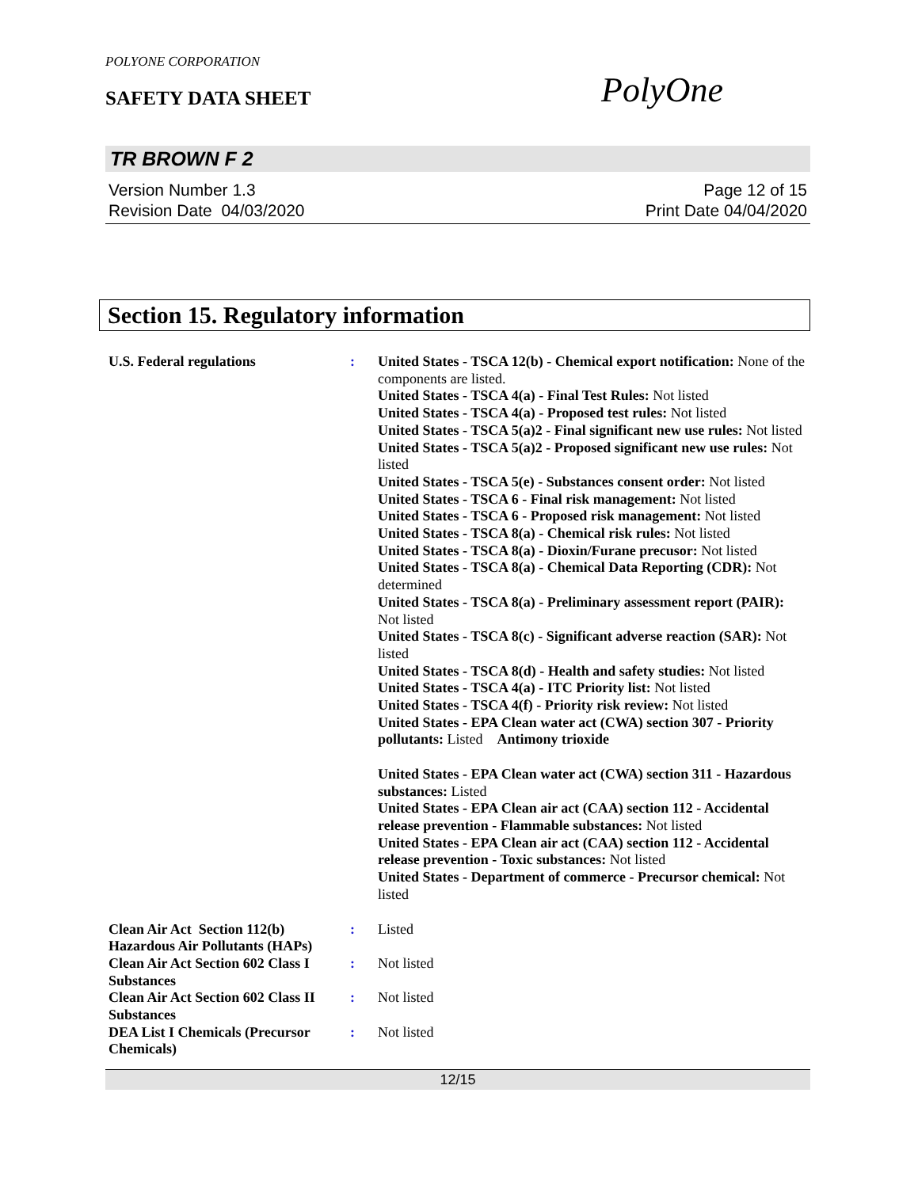POLYONE CORPORATION
SAFETY DATA SHEET
PolyOne
TR BROWN F 2
Version Number 1.3
Revision Date 04/03/2020
Page 12 of 15
Print Date 04/04/2020
Section 15. Regulatory information
U.S. Federal regulations : United States - TSCA 12(b) - Chemical export notification: None of the components are listed.
United States - TSCA 4(a) - Final Test Rules: Not listed
United States - TSCA 4(a) - Proposed test rules: Not listed
United States - TSCA 5(a)2 - Final significant new use rules: Not listed
United States - TSCA 5(a)2 - Proposed significant new use rules: Not listed
United States - TSCA 5(e) - Substances consent order: Not listed
United States - TSCA 6 - Final risk management: Not listed
United States - TSCA 6 - Proposed risk management: Not listed
United States - TSCA 8(a) - Chemical risk rules: Not listed
United States - TSCA 8(a) - Dioxin/Furane precusor: Not listed
United States - TSCA 8(a) - Chemical Data Reporting (CDR): Not determined
United States - TSCA 8(a) - Preliminary assessment report (PAIR): Not listed
United States - TSCA 8(c) - Significant adverse reaction (SAR): Not listed
United States - TSCA 8(d) - Health and safety studies: Not listed
United States - TSCA 4(a) - ITC Priority list: Not listed
United States - TSCA 4(f) - Priority risk review: Not listed
United States - EPA Clean water act (CWA) section 307 - Priority pollutants: Listed Antimony trioxide
United States - EPA Clean water act (CWA) section 311 - Hazardous substances: Listed
United States - EPA Clean air act (CAA) section 112 - Accidental release prevention - Flammable substances: Not listed
United States - EPA Clean air act (CAA) section 112 - Accidental release prevention - Toxic substances: Not listed
United States - Department of commerce - Precursor chemical: Not listed
Clean Air Act Section 112(b) Hazardous Air Pollutants (HAPs)
: Listed
Clean Air Act Section 602 Class I Substances
: Not listed
Clean Air Act Section 602 Class II Substances
: Not listed
DEA List I Chemicals (Precursor Chemicals)
: Not listed
12/15